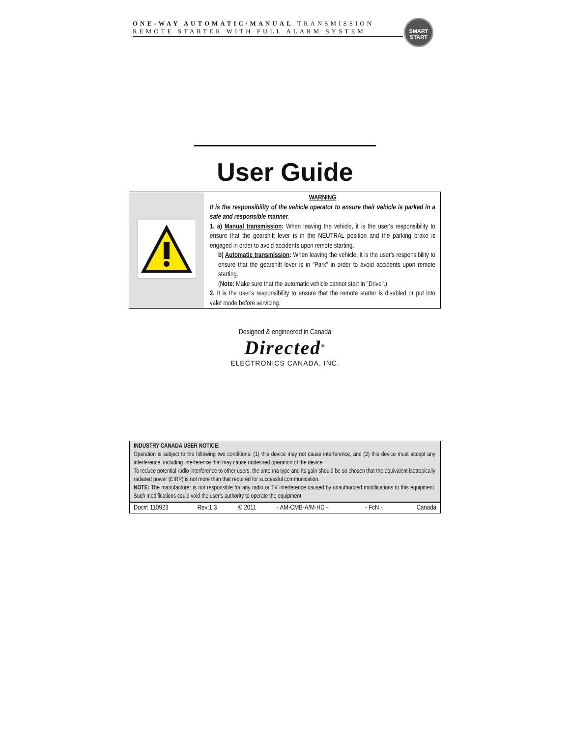ONE-WAY AUTOMATIC/MANUAL TRANSMISSION
REMOTE STARTER WITH FULL ALARM SYSTEM
SMART
START
User Guide
| | WARNING It is the responsibility of the vehicle operator to ensure their vehicle is parked in a safe and responsible manner. 1. a) Manual transmission : When leaving the vehicle, it is the user's responsibility to ensure that the gearshift lever is in the NEUTRAL position and the parking brake is engaged in order to avoid accidents upon remote starting. b) Automatic transmission : When leaving the vehicle, it is the user's responsibility to ensure that the gearshift lever is in “Park” in order to avoid accidents upon remote starting. ( Note: Make sure that the automatic vehicle cannot start in "Drive".) 2. It is the user's responsibility to ensure that the remote starter is disabled or put into valet mode before servicing. |
Designed & engineered in Canada
Directed<sup>®</sup>
ELECTRONICS CANADA, INC.
INDUSTRY CANADA USER NOTICE:
Operation is subject to the following two conditions: (1) this device may not cause interference, and (2) this device must accept any interference, including interference that may cause undesired operation of the device.
To reduce potential radio interference to other users, the antenna type and its gain should be so chosen that the equivalent isotropically radiated power (EIRP) is not more than that required for successful communication.
NOTE: The manufacturer is not responsible for any radio or TV interference caused by unauthorized modifications to this equipment. Such modifications could void the user's authority to operate the equipment
| Doc#: 110923 | Rev:1.3 | © 2011 | - AM-CMB-A/M-HD - | - FcN - | Canada |